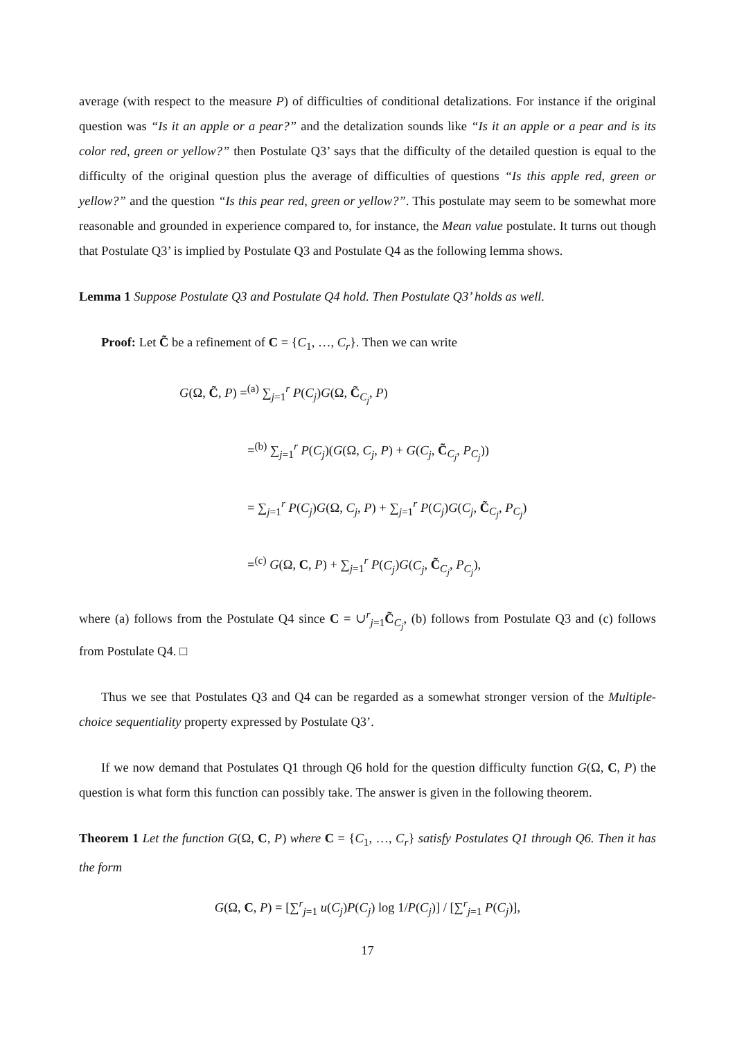average (with respect to the measure P) of difficulties of conditional detalizations. For instance if the original question was “Is it an apple or a pear?” and the detalization sounds like “Is it an apple or a pear and is its color red, green or yellow?” then Postulate Q3’ says that the difficulty of the detailed question is equal to the difficulty of the original question plus the average of difficulties of questions “Is this apple red, green or yellow?” and the question “Is this pear red, green or yellow?”. This postulate may seem to be somewhat more reasonable and grounded in experience compared to, for instance, the Mean value postulate. It turns out though that Postulate Q3’ is implied by Postulate Q3 and Postulate Q4 as the following lemma shows.
Lemma 1 Suppose Postulate Q3 and Postulate Q4 hold. Then Postulate Q3’ holds as well.
Proof: Let C̃ be a refinement of C = {C<sub>1</sub>, …, C<sub>r</sub>}. Then we can write
G(Ω, C̃, P) =<sup>(a)</sup> ∑<sub>j=1</sub><sup>r</sup> P(C<sub>j</sub>)G(Ω, C̃<sub>C<sub>j</sub></sub>, P)
=<sup>(b)</sup> ∑<sub>j=1</sub><sup>r</sup> P(C<sub>j</sub>)(G(Ω, C<sub>j</sub>, P) + G(C<sub>j</sub>, C̃<sub>C<sub>j</sub></sub>, P<sub>C<sub>j</sub></sub>))
= ∑<sub>j=1</sub><sup>r</sup> P(C<sub>j</sub>)G(Ω, C<sub>j</sub>, P) + ∑<sub>j=1</sub><sup>r</sup> P(C<sub>j</sub>)G(C<sub>j</sub>, C̃<sub>C<sub>j</sub></sub>, P<sub>C<sub>j</sub></sub>)
=<sup>(c)</sup> G(Ω, C, P) + ∑<sub>j=1</sub><sup>r</sup> P(C<sub>j</sub>)G(C<sub>j</sub>, C̃<sub>C<sub>j</sub></sub>, P<sub>C<sub>j</sub></sub>),
where (a) follows from the Postulate Q4 since C = ∪<sup>r</sup><sub>j=1</sub>C̃<sub>C<sub>j</sub></sub>, (b) follows from Postulate Q3 and (c) follows from Postulate Q4. □
Thus we see that Postulates Q3 and Q4 can be regarded as a somewhat stronger version of the Multiple-choice sequentiality property expressed by Postulate Q3’.
If we now demand that Postulates Q1 through Q6 hold for the question difficulty function G(Ω, C, P) the question is what form this function can possibly take. The answer is given in the following theorem.
Theorem 1 Let the function G(Ω, C, P) where C = {C<sub>1</sub>, …, C<sub>r</sub>} satisfy Postulates Q1 through Q6. Then it has the form
G(Ω, C, P) = [∑<sup>r</sup><sub>j=1</sub> u(C<sub>j</sub>)P(C<sub>j</sub>) log 1/P(C<sub>j</sub>)] / [∑<sup>r</sup><sub>j=1</sub> P(C<sub>j</sub>)],
17